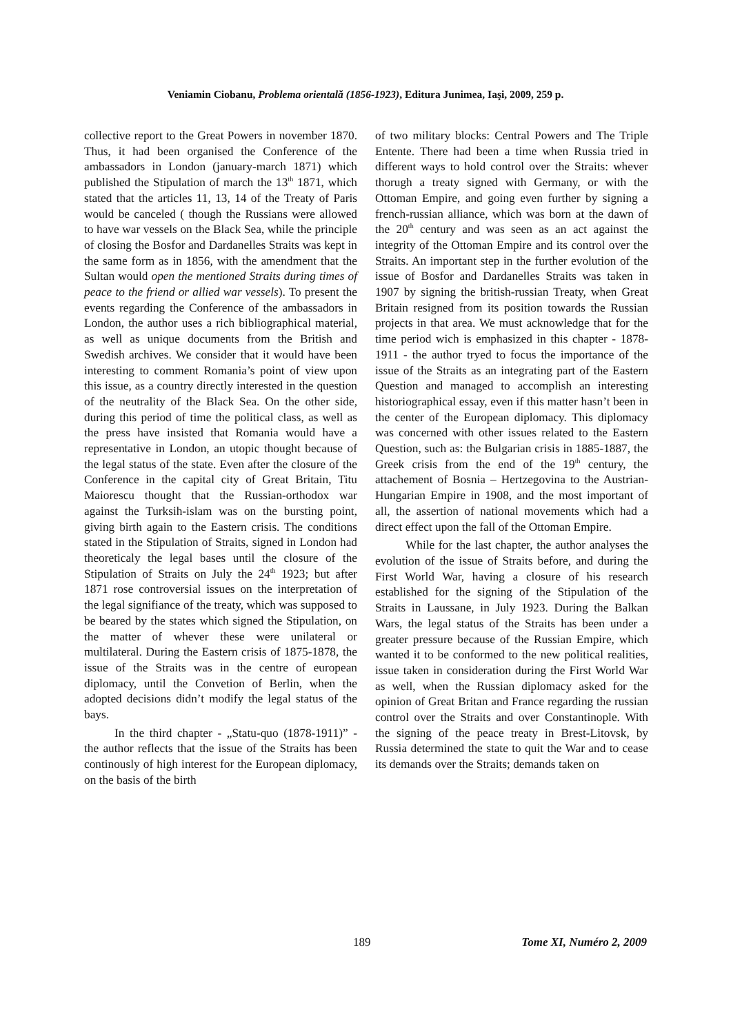Veniamin Ciobanu, Problema orientală (1856-1923), Editura Junimea, Iaşi, 2009, 259 p.
collective report to the Great Powers in november 1870. Thus, it had been organised the Conference of the ambassadors in London (january-march 1871) which published the Stipulation of march the 13<sup>th</sup> 1871, which stated that the articles 11, 13, 14 of the Treaty of Paris would be canceled ( though the Russians were allowed to have war vessels on the Black Sea, while the principle of closing the Bosfor and Dardanelles Straits was kept in the same form as in 1856, with the amendment that the Sultan would open the mentioned Straits during times of peace to the friend or allied war vessels). To present the events regarding the Conference of the ambassadors in London, the author uses a rich bibliographical material, as well as unique documents from the British and Swedish archives. We consider that it would have been interesting to comment Romania’s point of view upon this issue, as a country directly interested in the question of the neutrality of the Black Sea. On the other side, during this period of time the political class, as well as the press have insisted that Romania would have a representative in London, an utopic thought because of the legal status of the state. Even after the closure of the Conference in the capital city of Great Britain, Titu Maiorescu thought that the Russian-orthodox war against the Turksih-islam was on the bursting point, giving birth again to the Eastern crisis. The conditions stated in the Stipulation of Straits, signed in London had theoreticaly the legal bases until the closure of the Stipulation of Straits on July the 24<sup>th</sup> 1923; but after 1871 rose controversial issues on the interpretation of the legal signifiance of the treaty, which was supposed to be beared by the states which signed the Stipulation, on the matter of whever these were unilateral or multilateral. During the Eastern crisis of 1875-1878, the issue of the Straits was in the centre of european diplomacy, until the Convetion of Berlin, when the adopted decisions didn’t modify the legal status of the bays.
In the third chapter - „Statu-quo (1878-1911)” - the author reflects that the issue of the Straits has been continously of high interest for the European diplomacy, on the basis of the birth
of two military blocks: Central Powers and The Triple Entente. There had been a time when Russia tried in different ways to hold control over the Straits: whever thorugh a treaty signed with Germany, or with the Ottoman Empire, and going even further by signing a french-russian alliance, which was born at the dawn of the 20<sup>th</sup> century and was seen as an act against the integrity of the Ottoman Empire and its control over the Straits. An important step in the further evolution of the issue of Bosfor and Dardanelles Straits was taken in 1907 by signing the british-russian Treaty, when Great Britain resigned from its position towards the Russian projects in that area. We must acknowledge that for the time period wich is emphasized in this chapter - 1878-1911 - the author tryed to focus the importance of the issue of the Straits as an integrating part of the Eastern Question and managed to accomplish an interesting historiographical essay, even if this matter hasn’t been in the center of the European diplomacy. This diplomacy was concerned with other issues related to the Eastern Question, such as: the Bulgarian crisis in 1885-1887, the Greek crisis from the end of the 19<sup>th</sup> century, the attachement of Bosnia – Hertzegovina to the Austrian-Hungarian Empire in 1908, and the most important of all, the assertion of national movements which had a direct effect upon the fall of the Ottoman Empire.
While for the last chapter, the author analyses the evolution of the issue of Straits before, and during the First World War, having a closure of his research established for the signing of the Stipulation of the Straits in Laussane, in July 1923. During the Balkan Wars, the legal status of the Straits has been under a greater pressure because of the Russian Empire, which wanted it to be conformed to the new political realities, issue taken in consideration during the First World War as well, when the Russian diplomacy asked for the opinion of Great Britan and France regarding the russian control over the Straits and over Constantinople. With the signing of the peace treaty in Brest-Litovsk, by Russia determined the state to quit the War and to cease its demands over the Straits; demands taken on
189 Tome XI, Numéro 2, 2009